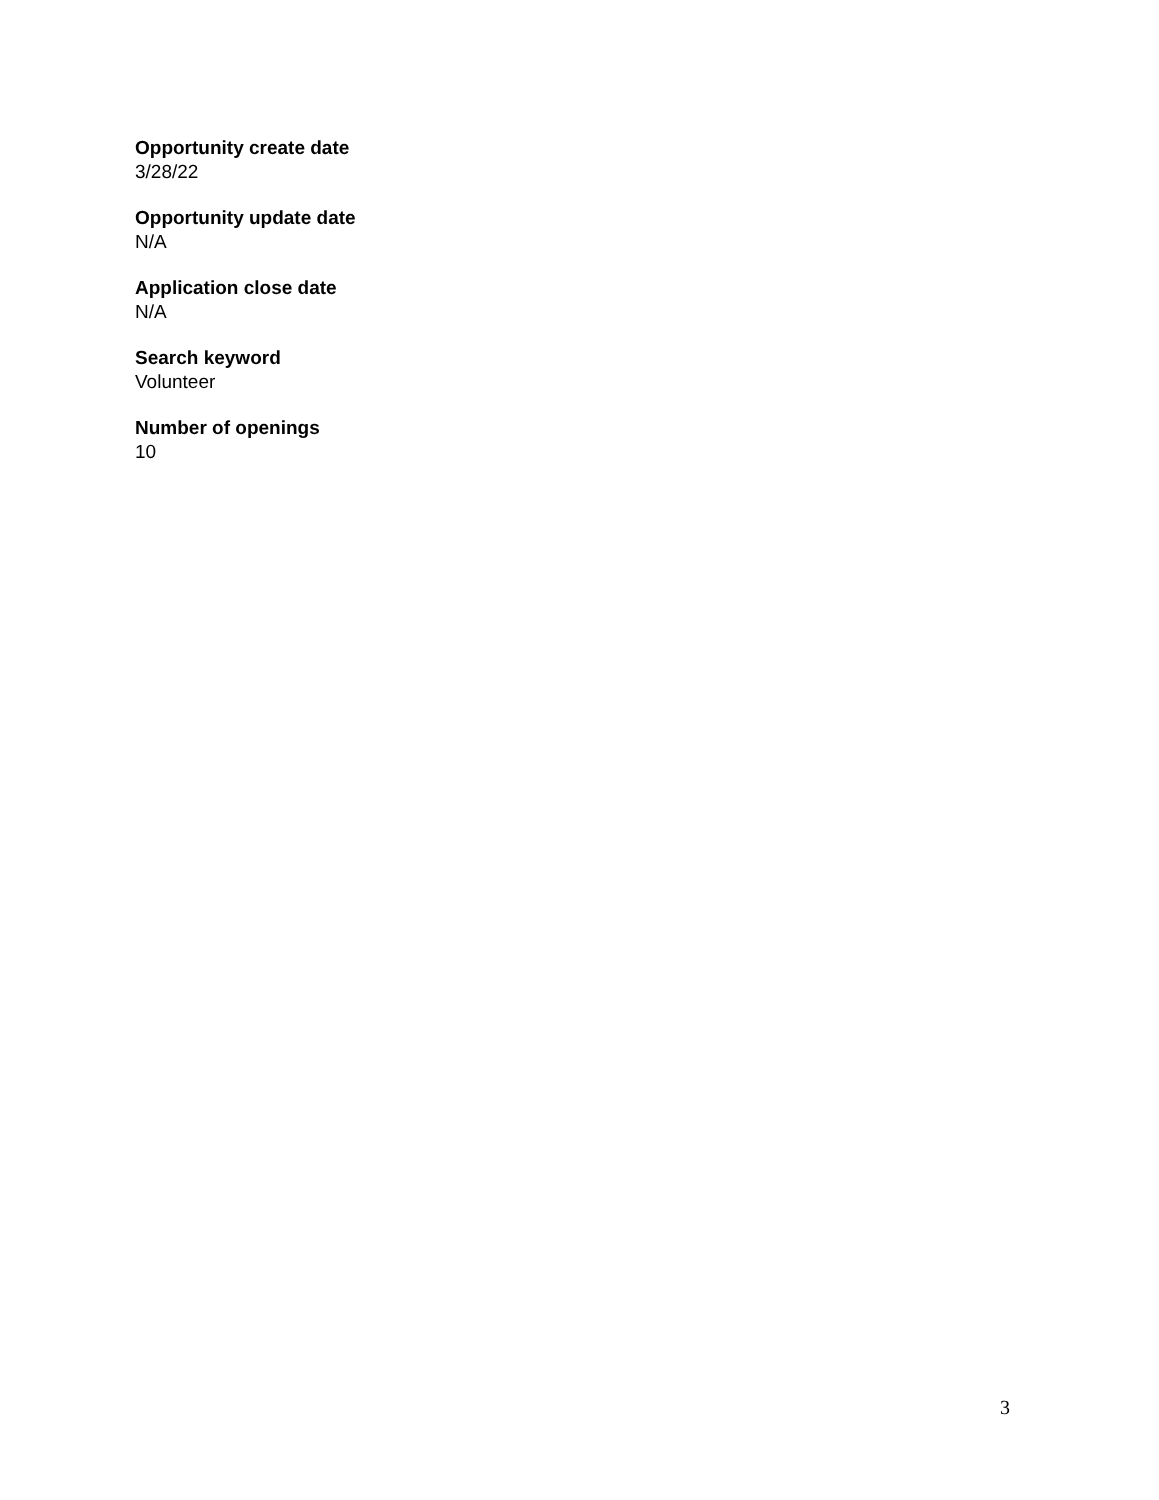Opportunity create date
3/28/22
Opportunity update date
N/A
Application close date
N/A
Search keyword
Volunteer
Number of openings
10
3